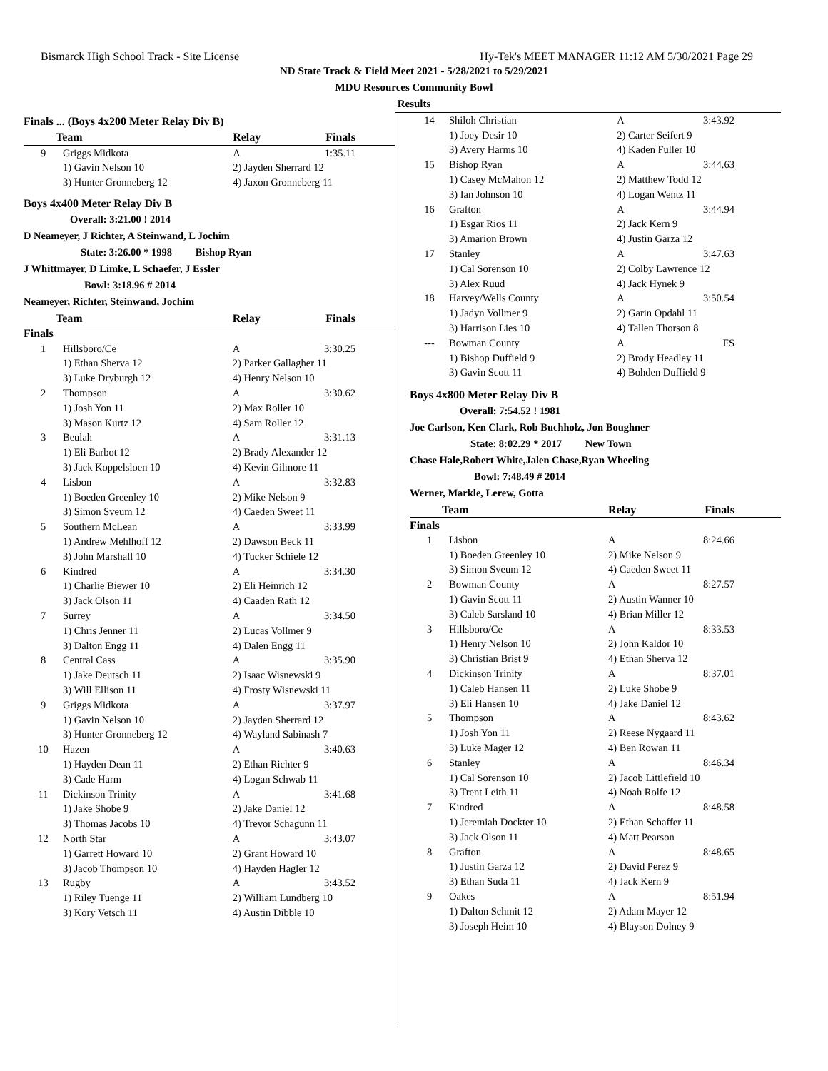Bismarck High School Track - Site License Hy-Tek's MEET MANAGER 11:12 AM 5/30/2021 Page 29
ND State Track & Field Meet 2021 - 5/28/2021 to 5/29/2021
MDU Resources Community Bowl
Results
Finals ... (Boys 4x200 Meter Relay Div B)
| Team | | Relay | Finals |
| 9 | Griggs Midkota | A | 1:35.11 |
| | 1) Gavin Nelson 10 | 2) Jayden Sherrard 12 | |
| | 3) Hunter Gronneberg 12 | 4) Jaxon Gronneberg 11 | |
Boys 4x400 Meter Relay Div B
Overall: 3:21.00 ! 2014
D Neameyer, J Richter, A Steinwand, L Jochim
State: 3:26.00 * 1998 Bishop Ryan
J Whittmayer, D Limke, L Schaefer, J Essler
Bowl: 3:18.96 # 2014
Neameyer, Richter, Steinwand, Jochim
| Team | | Relay | Finals |
| Finals | | | |
| 1 | Hillsboro/Ce | A | 3:30.25 |
| | 1) Ethan Sherva 12 | 2) Parker Gallagher 11 | |
| | 3) Luke Dryburgh 12 | 4) Henry Nelson 10 | |
| 2 | Thompson | A | 3:30.62 |
| | 1) Josh Yon 11 | 2) Max Roller 10 | |
| | 3) Mason Kurtz 12 | 4) Sam Roller 12 | |
| 3 | Beulah | A | 3:31.13 |
| | 1) Eli Barbot 12 | 2) Brady Alexander 12 | |
| | 3) Jack Koppelsloen 10 | 4) Kevin Gilmore 11 | |
| 4 | Lisbon | A | 3:32.83 |
| | 1) Boeden Greenley 10 | 2) Mike Nelson 9 | |
| | 3) Simon Sveum 12 | 4) Caeden Sweet 11 | |
| 5 | Southern McLean | A | 3:33.99 |
| | 1) Andrew Mehlhoff 12 | 2) Dawson Beck 11 | |
| | 3) John Marshall 10 | 4) Tucker Schiele 12 | |
| 6 | Kindred | A | 3:34.30 |
| | 1) Charlie Biewer 10 | 2) Eli Heinrich 12 | |
| | 3) Jack Olson 11 | 4) Caaden Rath 12 | |
| 7 | Surrey | A | 3:34.50 |
| | 1) Chris Jenner 11 | 2) Lucas Vollmer 9 | |
| | 3) Dalton Engg 11 | 4) Dalen Engg 11 | |
| 8 | Central Cass | A | 3:35.90 |
| | 1) Jake Deutsch 11 | 2) Isaac Wisnewski 9 | |
| | 3) Will Ellison 11 | 4) Frosty Wisnewski 11 | |
| 9 | Griggs Midkota | A | 3:37.97 |
| | 1) Gavin Nelson 10 | 2) Jayden Sherrard 12 | |
| | 3) Hunter Gronneberg 12 | 4) Wayland Sabinash 7 | |
| 10 | Hazen | A | 3:40.63 |
| | 1) Hayden Dean 11 | 2) Ethan Richter 9 | |
| | 3) Cade Harm | 4) Logan Schwab 11 | |
| 11 | Dickinson Trinity | A | 3:41.68 |
| | 1) Jake Shobe 9 | 2) Jake Daniel 12 | |
| | 3) Thomas Jacobs 10 | 4) Trevor Schagunn 11 | |
| 12 | North Star | A | 3:43.07 |
| | 1) Garrett Howard 10 | 2) Grant Howard 10 | |
| | 3) Jacob Thompson 10 | 4) Hayden Hagler 12 | |
| 13 | Rugby | A | 3:43.52 |
| | 1) Riley Tuenge 11 | 2) William Lundberg 10 | |
| | 3) Kory Vetsch 11 | 4) Austin Dibble 10 | |
| 14 | Shiloh Christian | A | 3:43.92 |
| | 1) Joey Desir 10 | 2) Carter Seifert 9 | |
| | 3) Avery Harms 10 | 4) Kaden Fuller 10 | |
| 15 | Bishop Ryan | A | 3:44.63 |
| | 1) Casey McMahon 12 | 2) Matthew Todd 12 | |
| | 3) Ian Johnson 10 | 4) Logan Wentz 11 | |
| 16 | Grafton | A | 3:44.94 |
| | 1) Esgar Rios 11 | 2) Jack Kern 9 | |
| | 3) Amarion Brown | 4) Justin Garza 12 | |
| 17 | Stanley | A | 3:47.63 |
| | 1) Cal Sorenson 10 | 2) Colby Lawrence 12 | |
| | 3) Alex Ruud | 4) Jack Hynek 9 | |
| 18 | Harvey/Wells County | A | 3:50.54 |
| | 1) Jadyn Vollmer 9 | 2) Garin Opdahl 11 | |
| | 3) Harrison Lies 10 | 4) Tallen Thorson 8 | |
| --- | Bowman County | A | FS |
| | 1) Bishop Duffield 9 | 2) Brody Headley 11 | |
| | 3) Gavin Scott 11 | 4) Bohden Duffield 9 | |
Boys 4x800 Meter Relay Div B
Overall: 7:54.52 ! 1981
Joe Carlson, Ken Clark, Rob Buchholz, Jon Boughner
State: 8:02.29 * 2017 New Town
Chase Hale,Robert White,Jalen Chase,Ryan Wheeling
Bowl: 7:48.49 # 2014
Werner, Markle, Lerew, Gotta
| Team | | Relay | Finals |
| Finals | | | |
| 1 | Lisbon | A | 8:24.66 |
| | 1) Boeden Greenley 10 | 2) Mike Nelson 9 | |
| | 3) Simon Sveum 12 | 4) Caeden Sweet 11 | |
| 2 | Bowman County | A | 8:27.57 |
| | 1) Gavin Scott 11 | 2) Austin Wanner 10 | |
| | 3) Caleb Sarsland 10 | 4) Brian Miller 12 | |
| 3 | Hillsboro/Ce | A | 8:33.53 |
| | 1) Henry Nelson 10 | 2) John Kaldor 10 | |
| | 3) Christian Brist 9 | 4) Ethan Sherva 12 | |
| 4 | Dickinson Trinity | A | 8:37.01 |
| | 1) Caleb Hansen 11 | 2) Luke Shobe 9 | |
| | 3) Eli Hansen 10 | 4) Jake Daniel 12 | |
| 5 | Thompson | A | 8:43.62 |
| | 1) Josh Yon 11 | 2) Reese Nygaard 11 | |
| | 3) Luke Mager 12 | 4) Ben Rowan 11 | |
| 6 | Stanley | A | 8:46.34 |
| | 1) Cal Sorenson 10 | 2) Jacob Littlefield 10 | |
| | 3) Trent Leith 11 | 4) Noah Rolfe 12 | |
| 7 | Kindred | A | 8:48.58 |
| | 1) Jeremiah Dockter 10 | 2) Ethan Schaffer 11 | |
| | 3) Jack Olson 11 | 4) Matt Pearson | |
| 8 | Grafton | A | 8:48.65 |
| | 1) Justin Garza 12 | 2) David Perez 9 | |
| | 3) Ethan Suda 11 | 4) Jack Kern 9 | |
| 9 | Oakes | A | 8:51.94 |
| | 1) Dalton Schmit 12 | 2) Adam Mayer 12 | |
| | 3) Joseph Heim 10 | 4) Blayson Dolney 9 | |